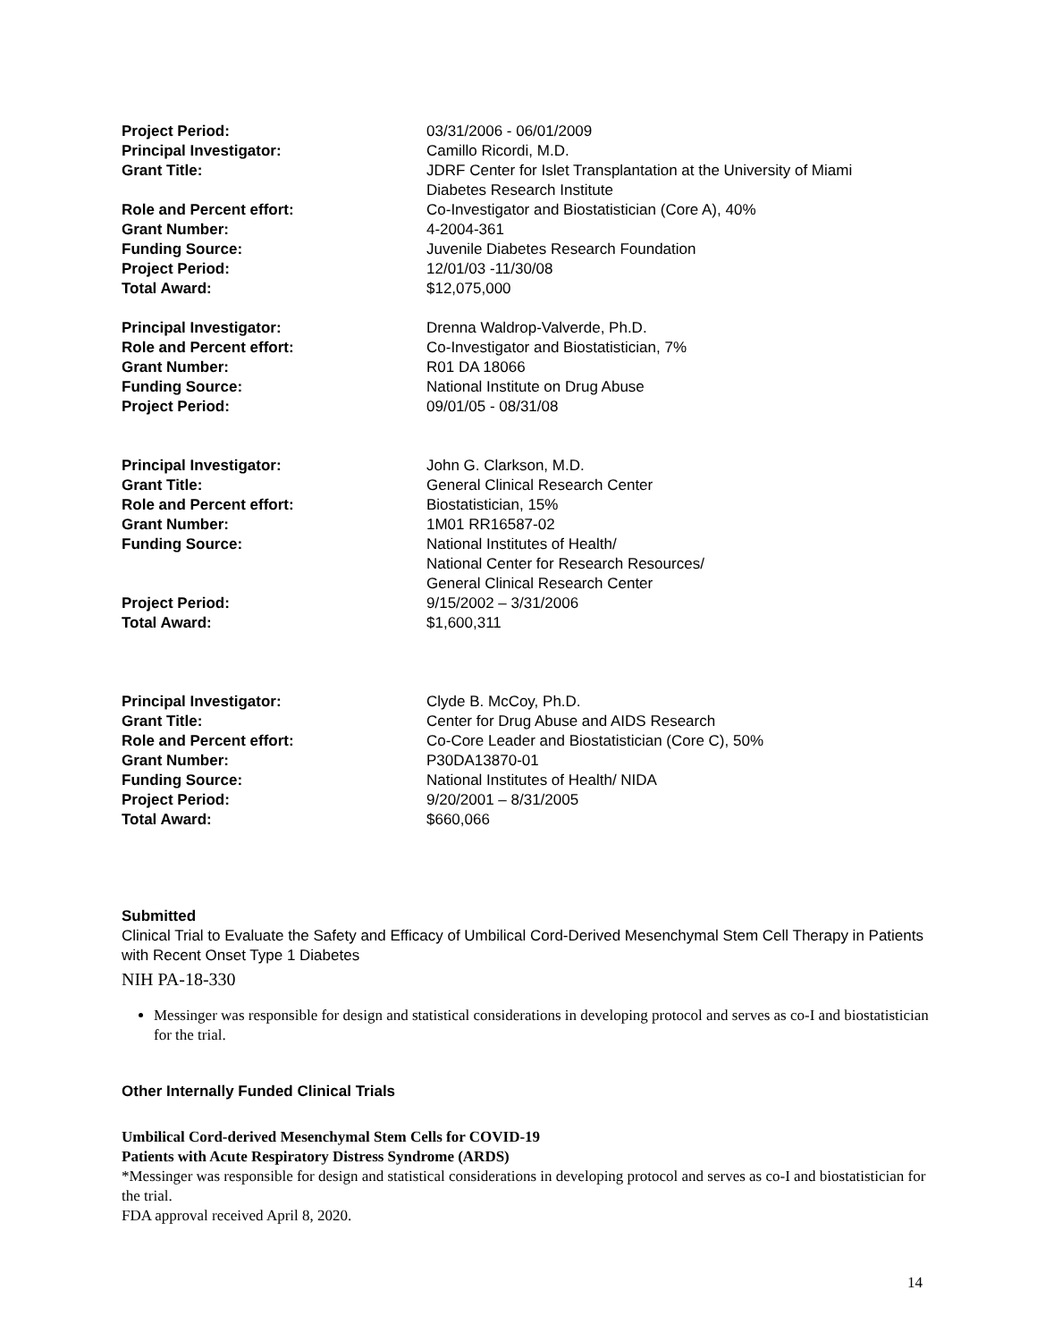| Project Period: | 03/31/2006 - 06/01/2009 |
| Principal Investigator: | Camillo Ricordi, M.D. |
| Grant Title: | JDRF Center for Islet Transplantation at the University of Miami Diabetes Research Institute |
| Role and Percent effort: | Co-Investigator and Biostatistician (Core A), 40% |
| Grant Number: | 4-2004-361 |
| Funding Source: | Juvenile Diabetes Research Foundation |
| Project Period: | 12/01/03 -11/30/08 |
| Total Award: | $12,075,000 |
| Principal Investigator: | Drenna Waldrop-Valverde, Ph.D. |
| Role and Percent effort: | Co-Investigator and Biostatistician, 7% |
| Grant Number: | R01 DA 18066 |
| Funding Source: | National Institute on Drug Abuse |
| Project Period: | 09/01/05 - 08/31/08 |
| Principal Investigator: | John G. Clarkson, M.D. |
| Grant Title: | General Clinical Research Center |
| Role and Percent effort: | Biostatistician, 15% |
| Grant Number: | 1M01 RR16587-02 |
| Funding Source: | National Institutes of Health/ National Center for Research Resources/ General Clinical Research Center |
| Project Period: | 9/15/2002 – 3/31/2006 |
| Total Award: | $1,600,311 |
| Principal Investigator: | Clyde B. McCoy, Ph.D. |
| Grant Title: | Center for Drug Abuse and AIDS Research |
| Role and Percent effort: | Co-Core Leader and Biostatistician (Core C), 50% |
| Grant Number: | P30DA13870-01 |
| Funding Source: | National Institutes of Health/ NIDA |
| Project Period: | 9/20/2001 – 8/31/2005 |
| Total Award: | $660,066 |
Submitted
Clinical Trial to Evaluate the Safety and Efficacy of Umbilical Cord-Derived Mesenchymal Stem Cell Therapy in Patients with Recent Onset Type 1 Diabetes
NIH PA-18-330
Messinger was responsible for design and statistical considerations in developing protocol and serves as co-I and biostatistician for the trial.
Other Internally Funded Clinical Trials
Umbilical Cord-derived Mesenchymal Stem Cells for COVID-19
Patients with Acute Respiratory Distress Syndrome (ARDS)
*Messinger was responsible for design and statistical considerations in developing protocol and serves as co-I and biostatistician for the trial.
FDA approval received April 8, 2020.
14